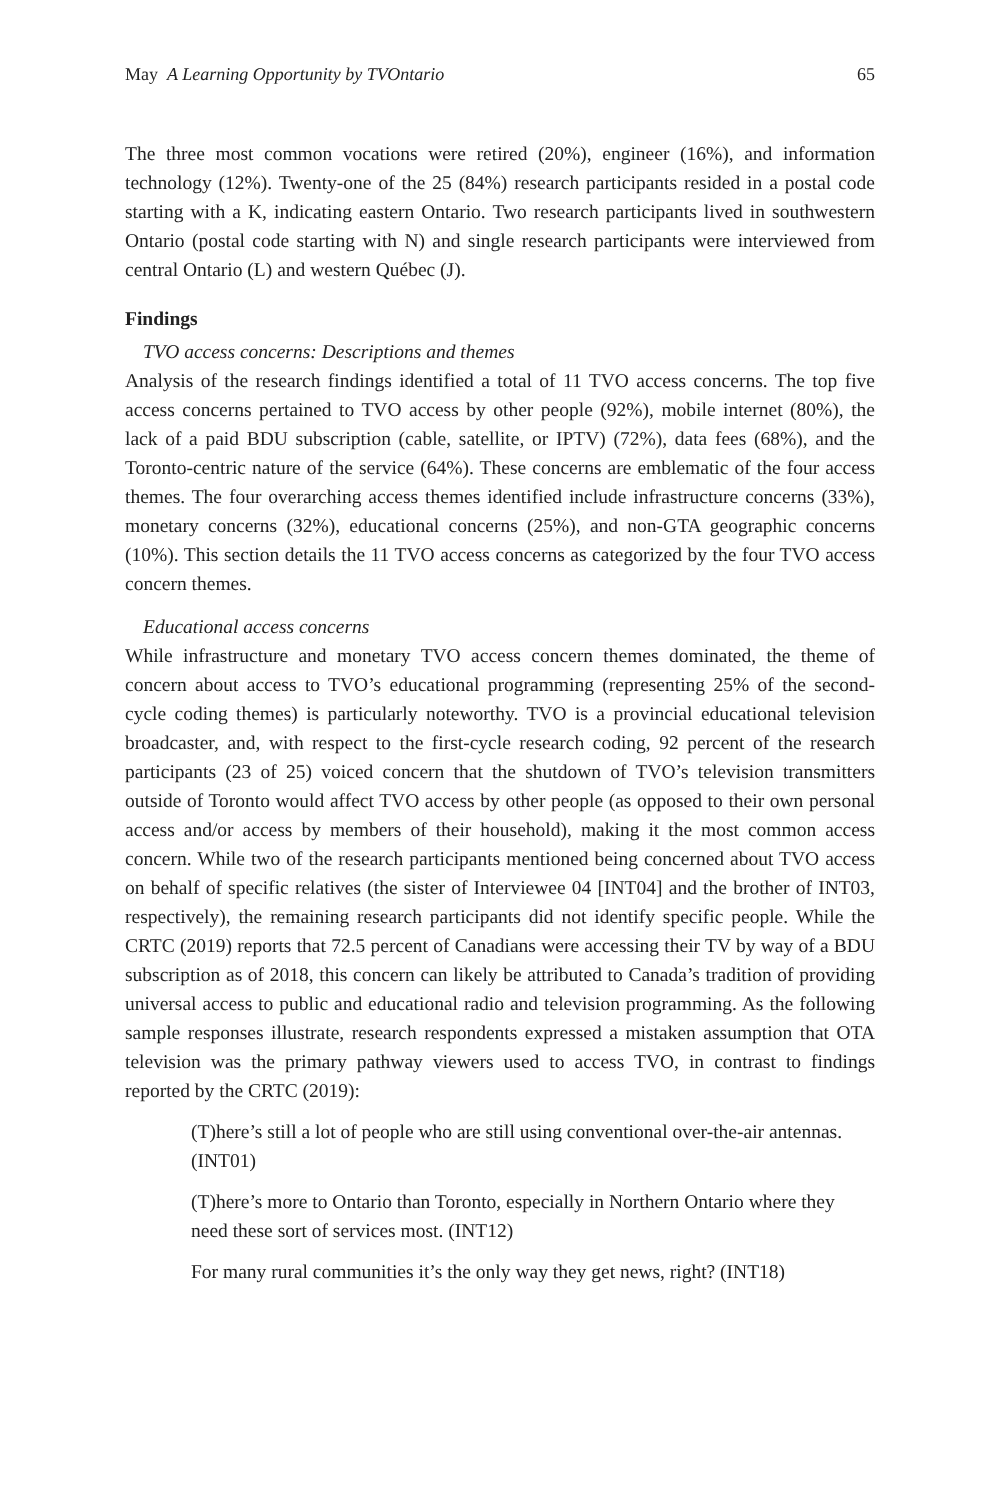May A Learning Opportunity by TVOntario 65
The three most common vocations were retired (20%), engineer (16%), and information technology (12%). Twenty-one of the 25 (84%) research participants resided in a postal code starting with a K, indicating eastern Ontario. Two research participants lived in southwestern Ontario (postal code starting with N) and single research participants were interviewed from central Ontario (L) and western Québec (J).
Findings
TVO access concerns: Descriptions and themes
Analysis of the research findings identified a total of 11 TVO access concerns. The top five access concerns pertained to TVO access by other people (92%), mobile internet (80%), the lack of a paid BDU subscription (cable, satellite, or IPTV) (72%), data fees (68%), and the Toronto-centric nature of the service (64%). These concerns are emblematic of the four access themes. The four overarching access themes identified include infrastructure concerns (33%), monetary concerns (32%), educational concerns (25%), and non-GTA geographic concerns (10%). This section details the 11 TVO access concerns as categorized by the four TVO access concern themes.
Educational access concerns
While infrastructure and monetary TVO access concern themes dominated, the theme of concern about access to TVO’s educational programming (representing 25% of the second-cycle coding themes) is particularly noteworthy. TVO is a provincial educational television broadcaster, and, with respect to the first-cycle research coding, 92 percent of the research participants (23 of 25) voiced concern that the shutdown of TVO’s television transmitters outside of Toronto would affect TVO access by other people (as opposed to their own personal access and/or access by members of their household), making it the most common access concern. While two of the research participants mentioned being concerned about TVO access on behalf of specific relatives (the sister of Interviewee 04 [INT04] and the brother of INT03, respectively), the remaining research participants did not identify specific people. While the CRTC (2019) reports that 72.5 percent of Canadians were accessing their TV by way of a BDU subscription as of 2018, this concern can likely be attributed to Canada’s tradition of providing universal access to public and educational radio and television programming. As the following sample responses illustrate, research respondents expressed a mistaken assumption that OTA television was the primary pathway viewers used to access TVO, in contrast to findings reported by the CRTC (2019):
(T)here’s still a lot of people who are still using conventional over-the-air antennas. (INT01)
(T)here’s more to Ontario than Toronto, especially in Northern Ontario where they need these sort of services most. (INT12)
For many rural communities it’s the only way they get news, right? (INT18)